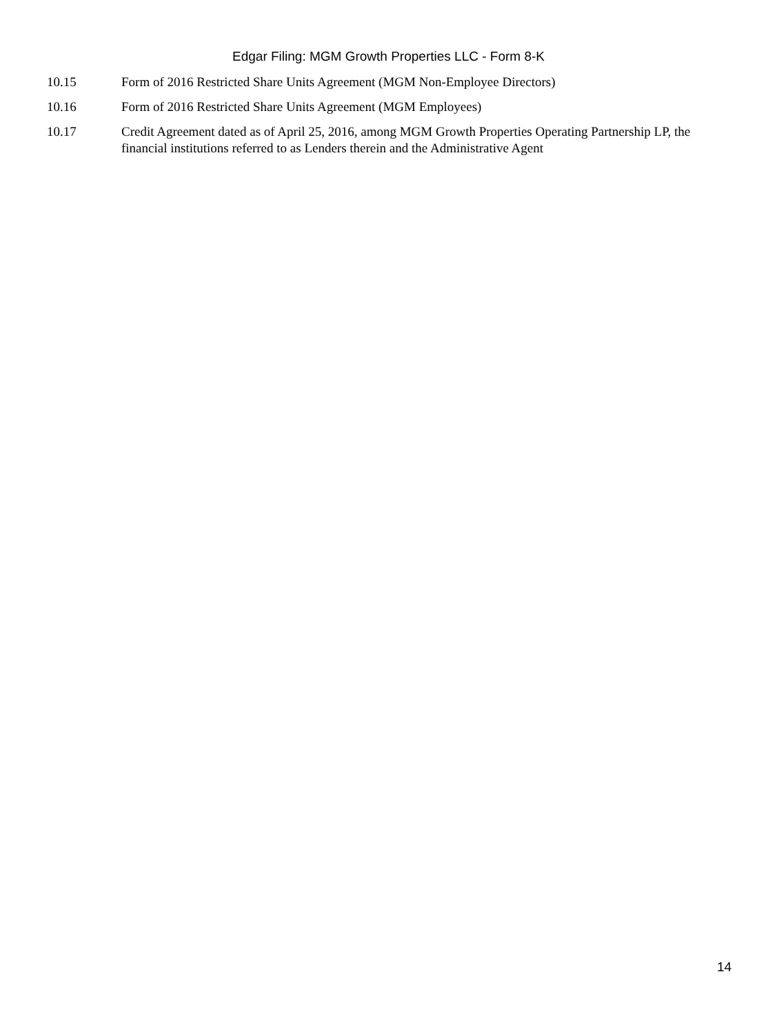Edgar Filing: MGM Growth Properties LLC - Form 8-K
| 10.15 | Form of 2016 Restricted Share Units Agreement (MGM Non-Employee Directors) |
| 10.16 | Form of 2016 Restricted Share Units Agreement (MGM Employees) |
| 10.17 | Credit Agreement dated as of April 25, 2016, among MGM Growth Properties Operating Partnership LP, the financial institutions referred to as Lenders therein and the Administrative Agent |
14